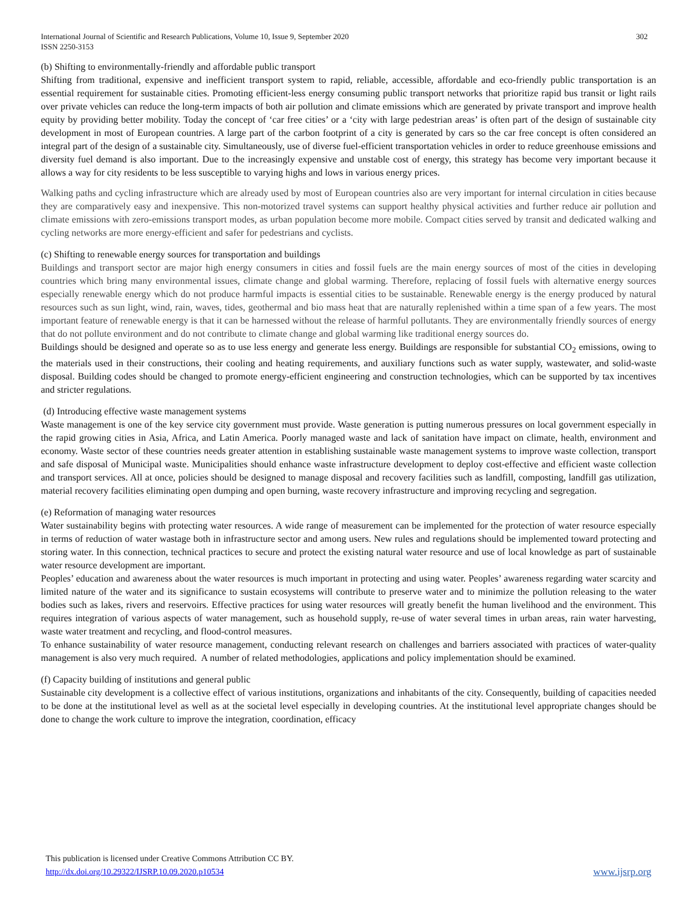International Journal of Scientific and Research Publications, Volume 10, Issue 9, September 2020
ISSN 2250-3153 302
(b) Shifting to environmentally-friendly and affordable public transport
Shifting from traditional, expensive and inefficient transport system to rapid, reliable, accessible, affordable and eco-friendly public transportation is an essential requirement for sustainable cities. Promoting efficient-less energy consuming public transport networks that prioritize rapid bus transit or light rails over private vehicles can reduce the long-term impacts of both air pollution and climate emissions which are generated by private transport and improve health equity by providing better mobility. Today the concept of ‘car free cities’ or a ‘city with large pedestrian areas’ is often part of the design of sustainable city development in most of European countries. A large part of the carbon footprint of a city is generated by cars so the car free concept is often considered an integral part of the design of a sustainable city. Simultaneously, use of diverse fuel-efficient transportation vehicles in order to reduce greenhouse emissions and diversity fuel demand is also important. Due to the increasingly expensive and unstable cost of energy, this strategy has become very important because it allows a way for city residents to be less susceptible to varying highs and lows in various energy prices.
Walking paths and cycling infrastructure which are already used by most of European countries also are very important for internal circulation in cities because they are comparatively easy and inexpensive. This non-motorized travel systems can support healthy physical activities and further reduce air pollution and climate emissions with zero-emissions transport modes, as urban population become more mobile. Compact cities served by transit and dedicated walking and cycling networks are more energy-efficient and safer for pedestrians and cyclists.
(c) Shifting to renewable energy sources for transportation and buildings
Buildings and transport sector are major high energy consumers in cities and fossil fuels are the main energy sources of most of the cities in developing countries which bring many environmental issues, climate change and global warming. Therefore, replacing of fossil fuels with alternative energy sources especially renewable energy which do not produce harmful impacts is essential cities to be sustainable. Renewable energy is the energy produced by natural resources such as sun light, wind, rain, waves, tides, geothermal and bio mass heat that are naturally replenished within a time span of a few years. The most important feature of renewable energy is that it can be harnessed without the release of harmful pollutants. They are environmentally friendly sources of energy that do not pollute environment and do not contribute to climate change and global warming like traditional energy sources do.
Buildings should be designed and operate so as to use less energy and generate less energy. Buildings are responsible for substantial CO<sub>2</sub> emissions, owing to the materials used in their constructions, their cooling and heating requirements, and auxiliary functions such as water supply, wastewater, and solid-waste disposal. Building codes should be changed to promote energy-efficient engineering and construction technologies, which can be supported by tax incentives and stricter regulations.
(d) Introducing effective waste management systems
Waste management is one of the key service city government must provide. Waste generation is putting numerous pressures on local government especially in the rapid growing cities in Asia, Africa, and Latin America. Poorly managed waste and lack of sanitation have impact on climate, health, environment and economy. Waste sector of these countries needs greater attention in establishing sustainable waste management systems to improve waste collection, transport and safe disposal of Municipal waste. Municipalities should enhance waste infrastructure development to deploy cost-effective and efficient waste collection and transport services. All at once, policies should be designed to manage disposal and recovery facilities such as landfill, composting, landfill gas utilization, material recovery facilities eliminating open dumping and open burning, waste recovery infrastructure and improving recycling and segregation.
(e) Reformation of managing water resources
Water sustainability begins with protecting water resources. A wide range of measurement can be implemented for the protection of water resource especially in terms of reduction of water wastage both in infrastructure sector and among users. New rules and regulations should be implemented toward protecting and storing water. In this connection, technical practices to secure and protect the existing natural water resource and use of local knowledge as part of sustainable water resource development are important.
Peoples’ education and awareness about the water resources is much important in protecting and using water. Peoples’ awareness regarding water scarcity and limited nature of the water and its significance to sustain ecosystems will contribute to preserve water and to minimize the pollution releasing to the water bodies such as lakes, rivers and reservoirs. Effective practices for using water resources will greatly benefit the human livelihood and the environment. This requires integration of various aspects of water management, such as household supply, re-use of water several times in urban areas, rain water harvesting, waste water treatment and recycling, and flood-control measures.
To enhance sustainability of water resource management, conducting relevant research on challenges and barriers associated with practices of water-quality management is also very much required. A number of related methodologies, applications and policy implementation should be examined.
(f) Capacity building of institutions and general public
Sustainable city development is a collective effect of various institutions, organizations and inhabitants of the city. Consequently, building of capacities needed to be done at the institutional level as well as at the societal level especially in developing countries. At the institutional level appropriate changes should be done to change the work culture to improve the integration, coordination, efficacy
This publication is licensed under Creative Commons Attribution CC BY.
http://dx.doi.org/10.29322/IJSRP.10.09.2020.p10534 www.ijsrp.org